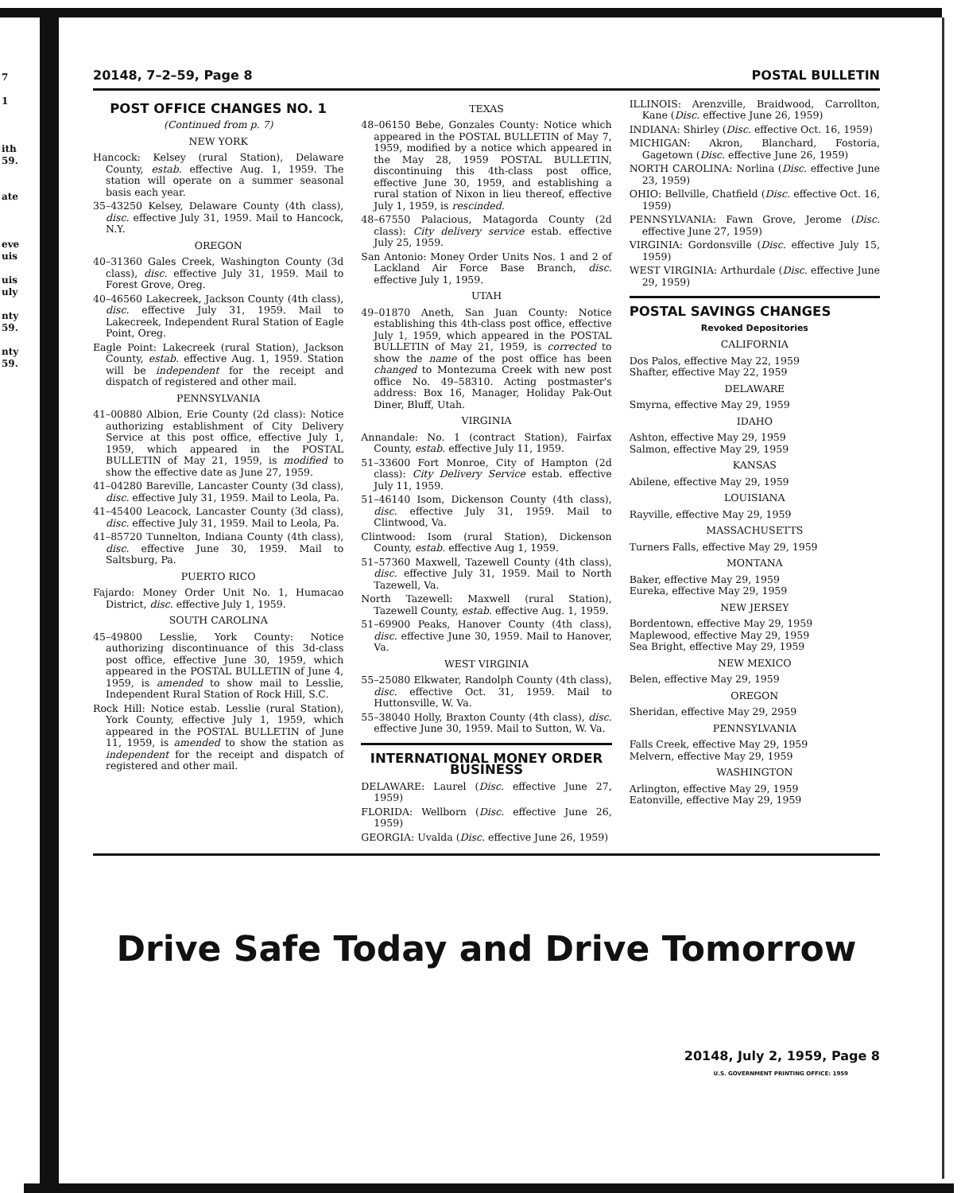7
1
ith
59.
ate
eve
uis
uis
uly
nty
59.
nty
59.
20148, 7–2–59, Page 8 POSTAL BULLETIN
POST OFFICE CHANGES NO. 1
(Continued from p. 7)
NEW YORK
Hancock: Kelsey (rural Station), Delaware County, estab. effective Aug. 1, 1959. The station will operate on a summer seasonal basis each year.
35–43250 Kelsey, Delaware County (4th class), disc. effective July 31, 1959. Mail to Hancock, N.Y.
OREGON
40–31360 Gales Creek, Washington County (3d class), disc. effective July 31, 1959. Mail to Forest Grove, Oreg.
40–46560 Lakecreek, Jackson County (4th class), disc. effective July 31, 1959. Mail to Lakecreek, Independent Rural Station of Eagle Point, Oreg.
Eagle Point: Lakecreek (rural Station), Jackson County, estab. effective Aug. 1, 1959. Station will be independent for the receipt and dispatch of registered and other mail.
PENNSYLVANIA
41–00880 Albion, Erie County (2d class): Notice authorizing establishment of City Delivery Service at this post office, effective July 1, 1959, which appeared in the POSTAL BULLETIN of May 21, 1959, is modified to show the effective date as June 27, 1959.
41–04280 Bareville, Lancaster County (3d class), disc. effective July 31, 1959. Mail to Leola, Pa.
41–45400 Leacock, Lancaster County (3d class), disc. effective July 31, 1959. Mail to Leola, Pa.
41–85720 Tunnelton, Indiana County (4th class), disc. effective June 30, 1959. Mail to Saltsburg, Pa.
PUERTO RICO
Fajardo: Money Order Unit No. 1, Humacao District, disc. effective July 1, 1959.
SOUTH CAROLINA
45–49800 Lesslie, York County: Notice authorizing discontinuance of this 3d-class post office, effective June 30, 1959, which appeared in the POSTAL BULLETIN of June 4, 1959, is amended to show mail to Lesslie, Independent Rural Station of Rock Hill, S.C.
Rock Hill: Notice estab. Lesslie (rural Station), York County, effective July 1, 1959, which appeared in the POSTAL BULLETIN of June 11, 1959, is amended to show the station as independent for the receipt and dispatch of registered and other mail.
TEXAS
48–06150 Bebe, Gonzales County: Notice which appeared in the POSTAL BULLETIN of May 7, 1959, modified by a notice which appeared in the May 28, 1959 POSTAL BULLETIN, discontinuing this 4th-class post office, effective June 30, 1959, and establishing a rural station of Nixon in lieu thereof, effective July 1, 1959, is rescinded.
48–67550 Palacious, Matagorda County (2d class): City delivery service estab. effective July 25, 1959.
San Antonio: Money Order Units Nos. 1 and 2 of Lackland Air Force Base Branch, disc. effective July 1, 1959.
UTAH
49–01870 Aneth, San Juan County: Notice establishing this 4th-class post office, effective July 1, 1959, which appeared in the POSTAL BULLETIN of May 21, 1959, is corrected to show the name of the post office has been changed to Montezuma Creek with new post office No. 49–58310. Acting postmaster's address: Box 16, Manager, Holiday Pak-Out Diner, Bluff, Utah.
VIRGINIA
Annandale: No. 1 (contract Station), Fairfax County, estab. effective July 11, 1959.
51–33600 Fort Monroe, City of Hampton (2d class): City Delivery Service estab. effective July 11, 1959.
51–46140 Isom, Dickenson County (4th class), disc. effective July 31, 1959. Mail to Clintwood, Va.
Clintwood: Isom (rural Station), Dickenson County, estab. effective Aug 1, 1959.
51–57360 Maxwell, Tazewell County (4th class), disc. effective July 31, 1959. Mail to North Tazewell, Va.
North Tazewell: Maxwell (rural Station), Tazewell County, estab. effective Aug. 1, 1959.
51–69900 Peaks, Hanover County (4th class), disc. effective June 30, 1959. Mail to Hanover, Va.
WEST VIRGINIA
55–25080 Elkwater, Randolph County (4th class), disc. effective Oct. 31, 1959. Mail to Huttonsville, W. Va.
55–38040 Holly, Braxton County (4th class), disc. effective June 30, 1959. Mail to Sutton, W. Va.
INTERNATIONAL MONEY ORDER BUSINESS
DELAWARE: Laurel (Disc. effective June 27, 1959)
FLORIDA: Wellborn (Disc. effective June 26, 1959)
GEORGIA: Uvalda (Disc. effective June 26, 1959)
ILLINOIS: Arenzville, Braidwood, Carrollton, Kane (Disc. effective June 26, 1959)
INDIANA: Shirley (Disc. effective Oct. 16, 1959)
MICHIGAN: Akron, Blanchard, Fostoria, Gagetown (Disc. effective June 26, 1959)
NORTH CAROLINA: Norlina (Disc. effective June 23, 1959)
OHIO: Bellville, Chatfield (Disc. effective Oct. 16, 1959)
PENNSYLVANIA: Fawn Grove, Jerome (Disc. effective June 27, 1959)
VIRGINIA: Gordonsville (Disc. effective July 15, 1959)
WEST VIRGINIA: Arthurdale (Disc. effective June 29, 1959)
POSTAL SAVINGS CHANGES
Revoked Depositories
CALIFORNIA
Dos Palos, effective May 22, 1959
Shafter, effective May 22, 1959
DELAWARE
Smyrna, effective May 29, 1959
IDAHO
Ashton, effective May 29, 1959
Salmon, effective May 29, 1959
KANSAS
Abilene, effective May 29, 1959
LOUISIANA
Rayville, effective May 29, 1959
MASSACHUSETTS
Turners Falls, effective May 29, 1959
MONTANA
Baker, effective May 29, 1959
Eureka, effective May 29, 1959
NEW JERSEY
Bordentown, effective May 29, 1959
Maplewood, effective May 29, 1959
Sea Bright, effective May 29, 1959
NEW MEXICO
Belen, effective May 29, 1959
OREGON
Sheridan, effective May 29, 2959
PENNSYLVANIA
Falls Creek, effective May 29, 1959
Melvern, effective May 29, 1959
WASHINGTON
Arlington, effective May 29, 1959
Eatonville, effective May 29, 1959
Drive Safe Today and Drive Tomorrow
20148, July 2, 1959, Page 8
U.S. GOVERNMENT PRINTING OFFICE: 1959